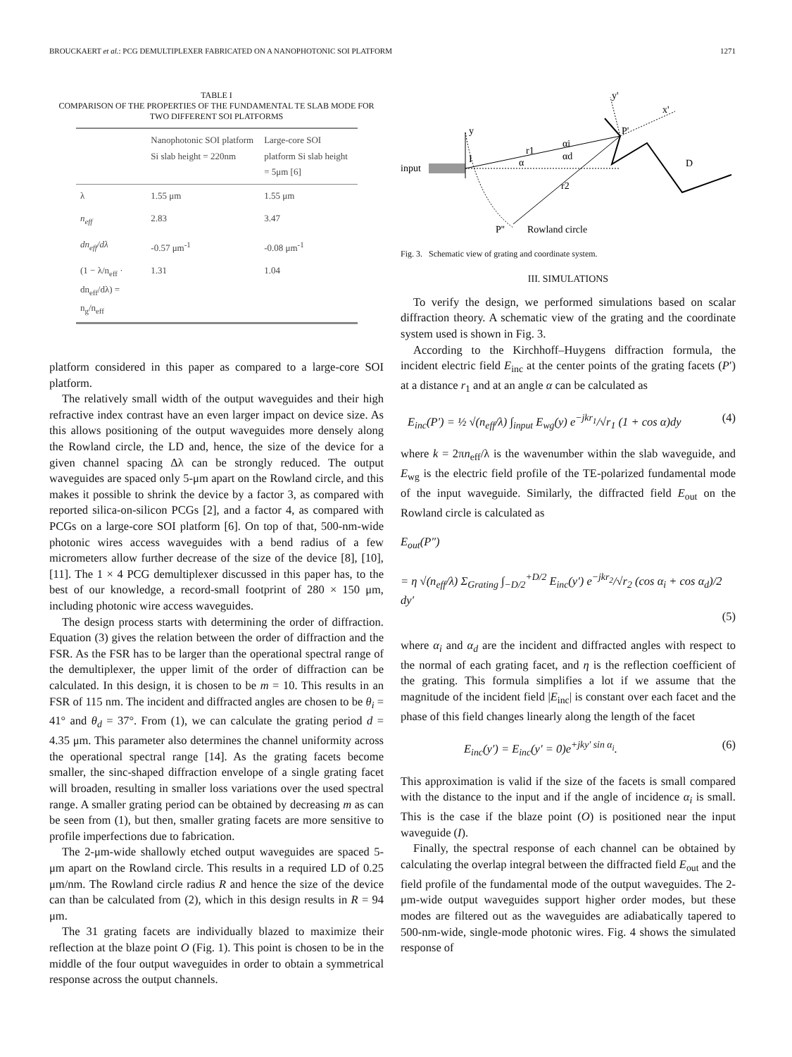BROUCKAERT et al.: PCG DEMULTIPLEXER FABRICATED ON A NANOPHOTONIC SOI PLATFORM 1271
TABLE I
COMPARISON OF THE PROPERTIES OF THE FUNDAMENTAL TE SLAB MODE FOR TWO DIFFERENT SOI PLATFORMS
| | Nanophotonic SOI platform Si slab height = 220nm | Large-core SOI platform Si slab height = 5μm [6] |
| --- | --- | --- |
| λ | 1.55 μm | 1.55 μm |
| n<sub>eff</sub> | 2.83 | 3.47 |
| dn<sub>eff</sub>/dλ | -0.57 μm<sup>-1</sup> | -0.08 μm<sup>-1</sup> |
| (1 − λ/n<sub>eff</sub> · dn<sub>eff</sub>/dλ) = n<sub>g</sub>/n<sub>eff</sub> | 1.31 | 1.04 |
platform considered in this paper as compared to a large-core SOI platform.
The relatively small width of the output waveguides and their high refractive index contrast have an even larger impact on device size. As this allows positioning of the output waveguides more densely along the Rowland circle, the LD and, hence, the size of the device for a given channel spacing Δλ can be strongly reduced. The output waveguides are spaced only 5-μm apart on the Rowland circle, and this makes it possible to shrink the device by a factor 3, as compared with reported silica-on-silicon PCGs [2], and a factor 4, as compared with PCGs on a large-core SOI platform [6]. On top of that, 500-nm-wide photonic wires access waveguides with a bend radius of a few micrometers allow further decrease of the size of the device [8], [10], [11]. The 1 × 4 PCG demultiplexer discussed in this paper has, to the best of our knowledge, a record-small footprint of 280 × 150 μm, including photonic wire access waveguides.
The design process starts with determining the order of diffraction. Equation (3) gives the relation between the order of diffraction and the FSR. As the FSR has to be larger than the operational spectral range of the demultiplexer, the upper limit of the order of diffraction can be calculated. In this design, it is chosen to be m = 10. This results in an FSR of 115 nm. The incident and diffracted angles are chosen to be θ<sub>i</sub> = 41° and θ<sub>d</sub> = 37°. From (1), we can calculate the grating period d = 4.35 μm. This parameter also determines the channel uniformity across the operational spectral range [14]. As the grating facets become smaller, the sinc-shaped diffraction envelope of a single grating facet will broaden, resulting in smaller loss variations over the used spectral range. A smaller grating period can be obtained by decreasing m as can be seen from (1), but then, smaller grating facets are more sensitive to profile imperfections due to fabrication.
The 2-μm-wide shallowly etched output waveguides are spaced 5-μm apart on the Rowland circle. This results in a required LD of 0.25 μm/nm. The Rowland circle radius R and hence the size of the device can than be calculated from (2), which in this design results in R = 94 μm.
The 31 grating facets are individually blazed to maximize their reflection at the blaze point O (Fig. 1). This point is chosen to be in the middle of the four output waveguides in order to obtain a symmetrical response across the output channels.
input
y
I
y'
x'
P'
r1
α
αi
αd
r2
D
P''
Rowland circle
Fig. 3. Schematic view of grating and coordinate system.
III. SIMULATIONS
To verify the design, we performed simulations based on scalar diffraction theory. A schematic view of the grating and the coordinate system used is shown in Fig. 3.
According to the Kirchhoff–Huygens diffraction formula, the incident electric field E<sub>inc</sub> at the center points of the grating facets (P′) at a distance r<sub>1</sub> and at an angle α can be calculated as
E<sub>inc</sub>(P′) = ½ √(n<sub>eff</sub>/λ) ∫<sub>input</sub> E<sub>wg</sub>(y) e<sup>−jkr<sub>1</sub></sup>/√r<sub>1</sub> (1 + cos α)dy (4)
where k = 2πn<sub>eff</sub>/λ is the wavenumber within the slab waveguide, and E<sub>wg</sub> is the electric field profile of the TE-polarized fundamental mode of the input waveguide. Similarly, the diffracted field E<sub>out</sub> on the Rowland circle is calculated as
E<sub>out</sub>(P″)
= η √(n<sub>eff</sub>/λ) Σ<sub>Grating</sub> ∫<sub>−D/2</sub><sup>+D/2</sup> E<sub>inc</sub>(y′) e<sup>−jkr<sub>2</sub></sup>/√r<sub>2</sub> (cos α<sub>i</sub> + cos α<sub>d</sub>)/2 dy′
(5)
where α<sub>i</sub> and α<sub>d</sub> are the incident and diffracted angles with respect to the normal of each grating facet, and η is the reflection coefficient of the grating. This formula simplifies a lot if we assume that the magnitude of the incident field |E<sub>inc</sub>| is constant over each facet and the phase of this field changes linearly along the length of the facet
E<sub>inc</sub>(y′) = E<sub>inc</sub>(y′ = 0)e<sup>+jky′ sin α<sub>i</sub></sup>. (6)
This approximation is valid if the size of the facets is small compared with the distance to the input and if the angle of incidence α<sub>i</sub> is small. This is the case if the blaze point (O) is positioned near the input waveguide (I).
Finally, the spectral response of each channel can be obtained by calculating the overlap integral between the diffracted field E<sub>out</sub> and the field profile of the fundamental mode of the output waveguides. The 2-μm-wide output waveguides support higher order modes, but these modes are filtered out as the waveguides are adiabatically tapered to 500-nm-wide, single-mode photonic wires. Fig. 4 shows the simulated response of